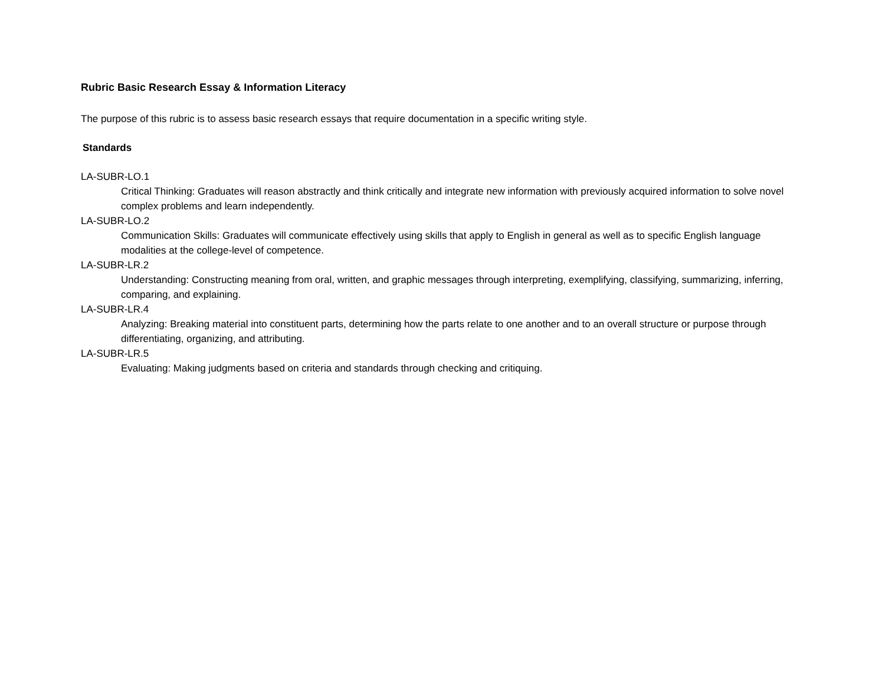Rubric Basic Research Essay & Information Literacy
The purpose of this rubric is to assess basic research essays that require documentation in a specific writing style.
Standards
LA-SUBR-LO.1
Critical Thinking: Graduates will reason abstractly and think critically and integrate new information with previously acquired information to solve novel complex problems and learn independently.
LA-SUBR-LO.2
Communication Skills: Graduates will communicate effectively using skills that apply to English in general as well as to specific English language modalities at the college-level of competence.
LA-SUBR-LR.2
Understanding: Constructing meaning from oral, written, and graphic messages through interpreting, exemplifying, classifying, summarizing, inferring, comparing, and explaining.
LA-SUBR-LR.4
Analyzing: Breaking material into constituent parts, determining how the parts relate to one another and to an overall structure or purpose through differentiating, organizing, and attributing.
LA-SUBR-LR.5
Evaluating: Making judgments based on criteria and standards through checking and critiquing.